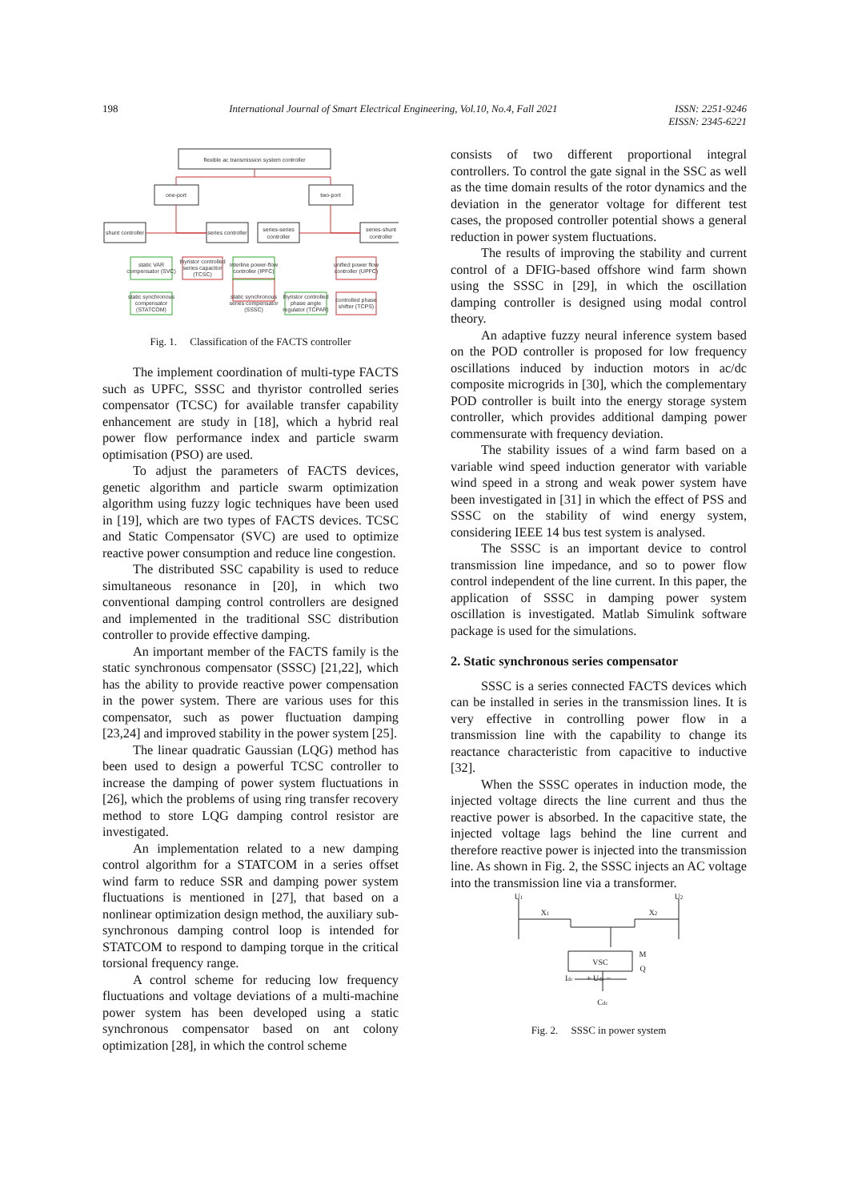198 International Journal of Smart Electrical Engineering, Vol.10, No.4, Fall 2021 ISSN: 2251-9246
EISSN: 2345-6221
flexible ac transmission system controller
one-port
two-port
shunt controller
series controller
series-series
controller
series-shunt
controller
static VAR
compensator (SVC)
thyristor controlled
series capacitor
(TCSC)
interline power-flow
controller (IPFC)
unified power flow
controller (UPFC)
static synchronous
compensator
(STATCOM)
static synchronous
series compensator
(SSSC)
thyristor controlled
phase angle
regulator (TCPAR)
controlled phase
shifter (TCPS)
Fig. 1. Classification of the FACTS controller
The implement coordination of multi-type FACTS such as UPFC, SSSC and thyristor controlled series compensator (TCSC) for available transfer capability enhancement are study in [18], which a hybrid real power flow performance index and particle swarm optimisation (PSO) are used.
To adjust the parameters of FACTS devices, genetic algorithm and particle swarm optimization algorithm using fuzzy logic techniques have been used in [19], which are two types of FACTS devices. TCSC and Static Compensator (SVC) are used to optimize reactive power consumption and reduce line congestion.
The distributed SSC capability is used to reduce simultaneous resonance in [20], in which two conventional damping control controllers are designed and implemented in the traditional SSC distribution controller to provide effective damping.
An important member of the FACTS family is the static synchronous compensator (SSSC) [21,22], which has the ability to provide reactive power compensation in the power system. There are various uses for this compensator, such as power fluctuation damping [23,24] and improved stability in the power system [25].
The linear quadratic Gaussian (LQG) method has been used to design a powerful TCSC controller to increase the damping of power system fluctuations in [26], which the problems of using ring transfer recovery method to store LQG damping control resistor are investigated.
An implementation related to a new damping control algorithm for a STATCOM in a series offset wind farm to reduce SSR and damping power system fluctuations is mentioned in [27], that based on a nonlinear optimization design method, the auxiliary sub-synchronous damping control loop is intended for STATCOM to respond to damping torque in the critical torsional frequency range.
A control scheme for reducing low frequency fluctuations and voltage deviations of a multi-machine power system has been developed using a static synchronous compensator based on ant colony optimization [28], in which the control scheme
consists of two different proportional integral controllers. To control the gate signal in the SSC as well as the time domain results of the rotor dynamics and the deviation in the generator voltage for different test cases, the proposed controller potential shows a general reduction in power system fluctuations.
The results of improving the stability and current control of a DFIG-based offshore wind farm shown using the SSSC in [29], in which the oscillation damping controller is designed using modal control theory.
An adaptive fuzzy neural inference system based on the POD controller is proposed for low frequency oscillations induced by induction motors in ac/dc composite microgrids in [30], which the complementary POD controller is built into the energy storage system controller, which provides additional damping power commensurate with frequency deviation.
The stability issues of a wind farm based on a variable wind speed induction generator with variable wind speed in a strong and weak power system have been investigated in [31] in which the effect of PSS and SSSC on the stability of wind energy system, considering IEEE 14 bus test system is analysed.
The SSSC is an important device to control transmission line impedance, and so to power flow control independent of the line current. In this paper, the application of SSSC in damping power system oscillation is investigated. Matlab Simulink software package is used for the simulations.
2. Static synchronous series compensator
SSSC is a series connected FACTS devices which can be installed in series in the transmission lines. It is very effective in controlling power flow in a transmission line with the capability to change its reactance characteristic from capacitive to inductive [32].
When the SSSC operates in induction mode, the injected voltage directs the line current and thus the reactive power is absorbed. In the capacitive state, the injected voltage lags behind the line current and therefore reactive power is injected into the transmission line. As shown in Fig. 2, the SSSC injects an AC voltage into the transmission line via a transformer.
U1
U2
X1
X2
VSC
M
Q
Idc
+ Udc −
Cdc
Fig. 2. SSSC in power system